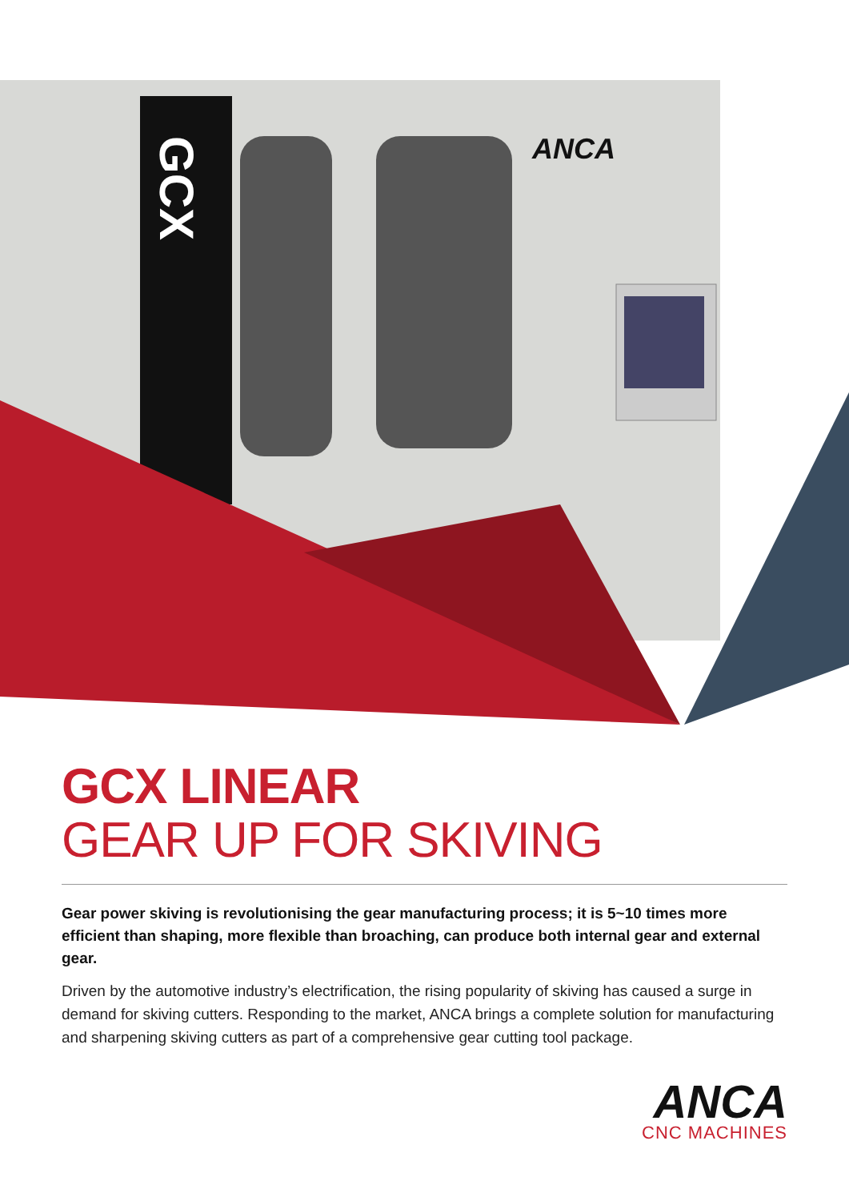GCX
ANCA
GCX LINEAR
GEAR UP FOR SKIVING
Gear power skiving is revolutionising the gear manufacturing process; it is 5~10 times more efficient than shaping, more flexible than broaching, can produce both internal gear and external gear.
Driven by the automotive industry’s electrification, the rising popularity of skiving has caused a surge in demand for skiving cutters. Responding to the market, ANCA brings a complete solution for manufacturing and sharpening skiving cutters as part of a comprehensive gear cutting tool package.
ANCA
CNC MACHINES